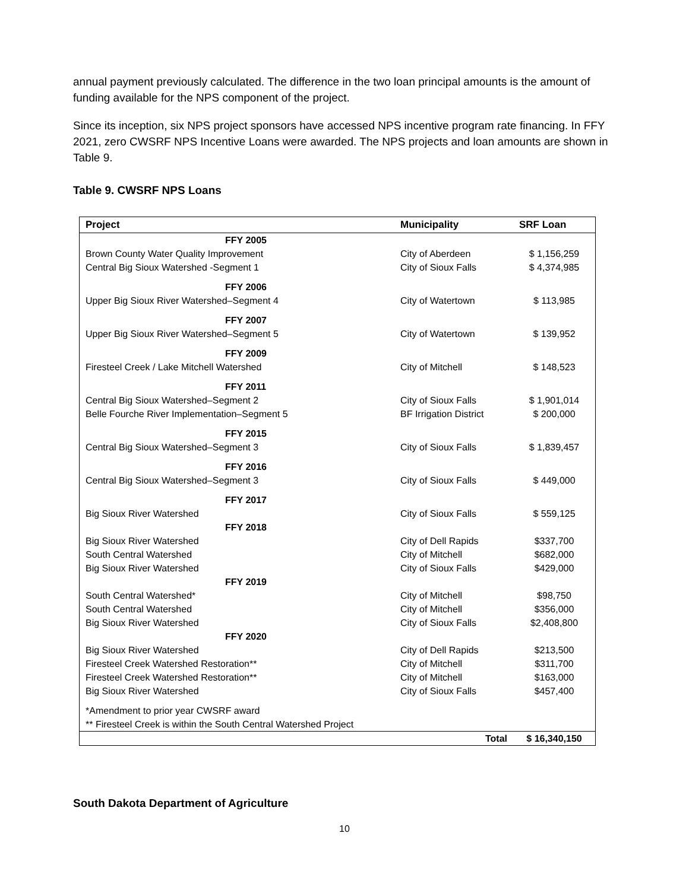annual payment previously calculated. The difference in the two loan principal amounts is the amount of funding available for the NPS component of the project.
Since its inception, six NPS project sponsors have accessed NPS incentive program rate financing. In FFY 2021, zero CWSRF NPS Incentive Loans were awarded. The NPS projects and loan amounts are shown in Table 9.
Table 9. CWSRF NPS Loans
| Project | Municipality | SRF Loan |
| --- | --- | --- |
| FFY 2005 | | |
| Brown County Water Quality Improvement | City of Aberdeen | $ 1,156,259 |
| Central Big Sioux Watershed -Segment 1 | City of Sioux Falls | $ 4,374,985 |
| FFY 2006 | | |
| Upper Big Sioux River Watershed–Segment 4 | City of Watertown | $ 113,985 |
| FFY 2007 | | |
| Upper Big Sioux River Watershed–Segment 5 | City of Watertown | $ 139,952 |
| FFY 2009 | | |
| Firesteel Creek / Lake Mitchell Watershed | City of Mitchell | $ 148,523 |
| FFY 2011 | | |
| Central Big Sioux Watershed–Segment 2 | City of Sioux Falls | $ 1,901,014 |
| Belle Fourche River Implementation–Segment 5 | BF Irrigation District | $ 200,000 |
| FFY 2015 | | |
| Central Big Sioux Watershed–Segment 3 | City of Sioux Falls | $ 1,839,457 |
| FFY 2016 | | |
| Central Big Sioux Watershed–Segment 3 | City of Sioux Falls | $ 449,000 |
| FFY 2017 | | |
| Big Sioux River Watershed | City of Sioux Falls | $ 559,125 |
| FFY 2018 | | |
| Big Sioux River Watershed | City of Dell Rapids | $337,700 |
| South Central Watershed | City of Mitchell | $682,000 |
| Big Sioux River Watershed | City of Sioux Falls | $429,000 |
| FFY 2019 | | |
| South Central Watershed* | City of Mitchell | $98,750 |
| South Central Watershed | City of Mitchell | $356,000 |
| Big Sioux River Watershed | City of Sioux Falls | $2,408,800 |
| FFY 2020 | | |
| Big Sioux River Watershed | City of Dell Rapids | $213,500 |
| Firesteel Creek Watershed Restoration** | City of Mitchell | $311,700 |
| Firesteel Creek Watershed Restoration** | City of Mitchell | $163,000 |
| Big Sioux River Watershed | City of Sioux Falls | $457,400 |
| *Amendment to prior year CWSRF award | | |
| ** Firesteel Creek is within the South Central Watershed Project | | |
| | Total | $ 16,340,150 |
South Dakota Department of Agriculture
10